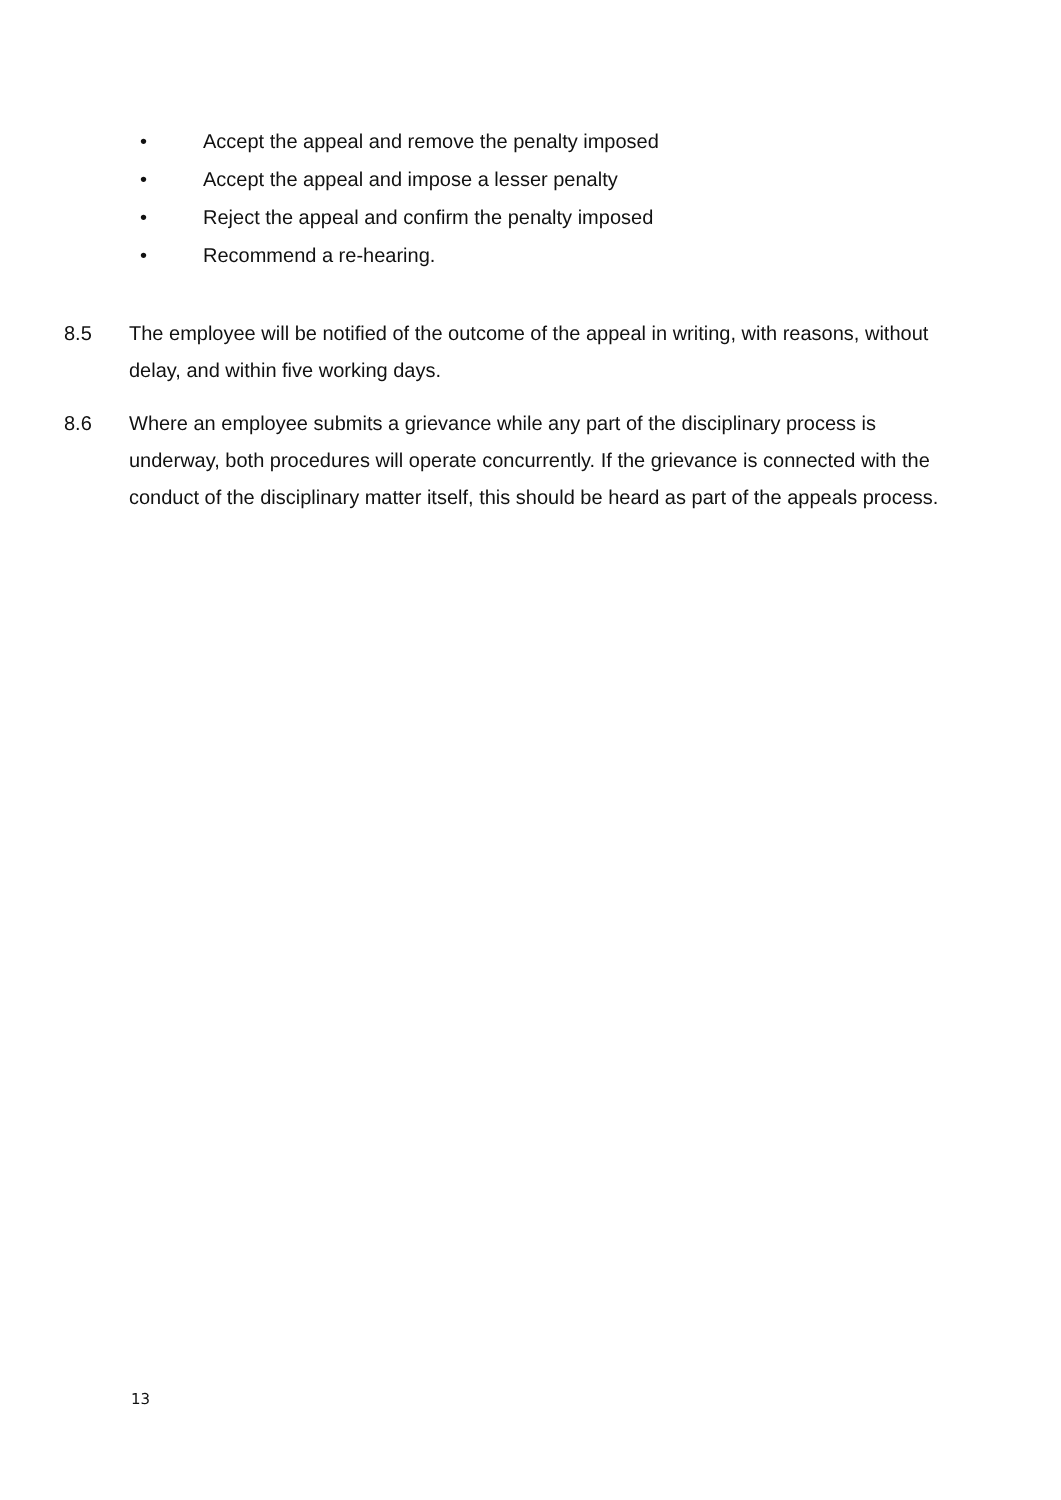• Accept the appeal and remove the penalty imposed
• Accept the appeal and impose a lesser penalty
• Reject the appeal and confirm the penalty imposed
• Recommend a re-hearing.
8.5 The employee will be notified of the outcome of the appeal in writing, with reasons, without delay, and within five working days.
8.6 Where an employee submits a grievance while any part of the disciplinary process is underway, both procedures will operate concurrently. If the grievance is connected with the conduct of the disciplinary matter itself, this should be heard as part of the appeals process.
13